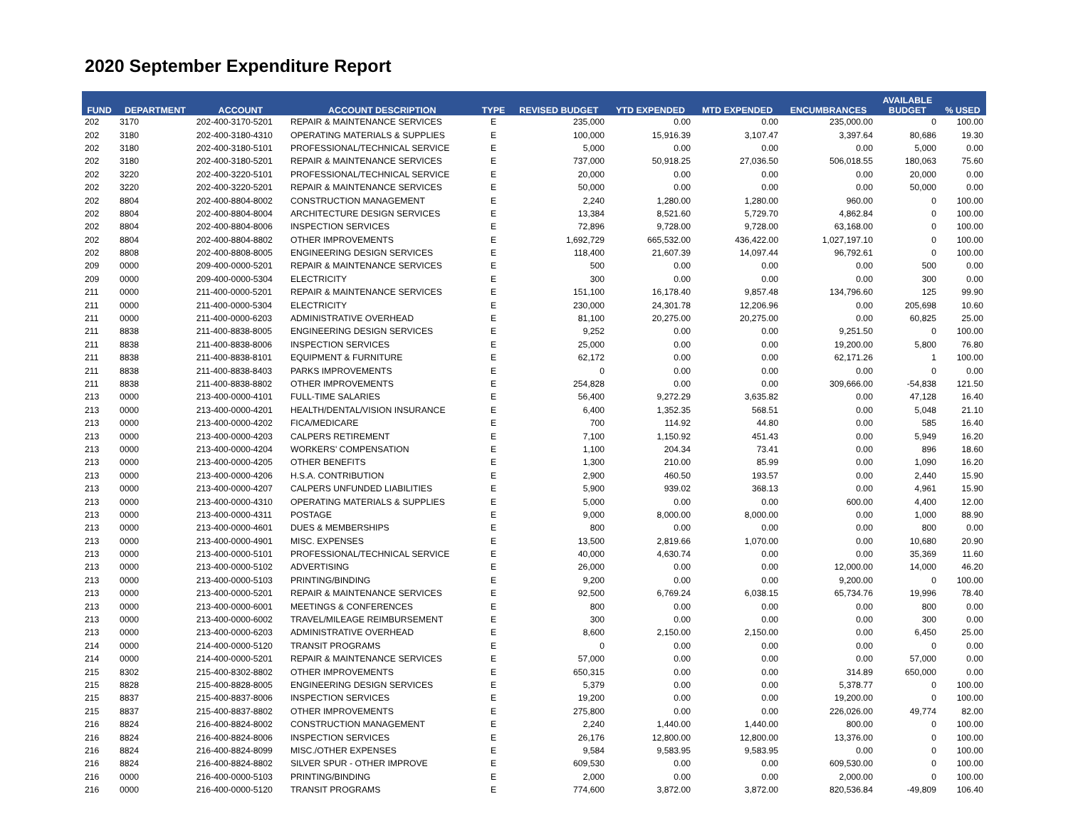2020 September Expenditure Report
| FUND | DEPARTMENT | ACCOUNT | ACCOUNT DESCRIPTION | TYPE | REVISED BUDGET | YTD EXPENDED | MTD EXPENDED | ENCUMBRANCES | AVAILABLE BUDGET | % USED |
| --- | --- | --- | --- | --- | --- | --- | --- | --- | --- | --- |
| 202 | 3170 | 202-400-3170-5201 | REPAIR & MAINTENANCE SERVICES | E | 235,000 | 0.00 | 0.00 | 235,000.00 | 0 | 100.00 |
| 202 | 3180 | 202-400-3180-4310 | OPERATING MATERIALS & SUPPLIES | E | 100,000 | 15,916.39 | 3,107.47 | 3,397.64 | 80,686 | 19.30 |
| 202 | 3180 | 202-400-3180-5101 | PROFESSIONAL/TECHNICAL SERVICE | E | 5,000 | 0.00 | 0.00 | 0.00 | 5,000 | 0.00 |
| 202 | 3180 | 202-400-3180-5201 | REPAIR & MAINTENANCE SERVICES | E | 737,000 | 50,918.25 | 27,036.50 | 506,018.55 | 180,063 | 75.60 |
| 202 | 3220 | 202-400-3220-5101 | PROFESSIONAL/TECHNICAL SERVICE | E | 20,000 | 0.00 | 0.00 | 0.00 | 20,000 | 0.00 |
| 202 | 3220 | 202-400-3220-5201 | REPAIR & MAINTENANCE SERVICES | E | 50,000 | 0.00 | 0.00 | 0.00 | 50,000 | 0.00 |
| 202 | 8804 | 202-400-8804-8002 | CONSTRUCTION MANAGEMENT | E | 2,240 | 1,280.00 | 1,280.00 | 960.00 | 0 | 100.00 |
| 202 | 8804 | 202-400-8804-8004 | ARCHITECTURE DESIGN SERVICES | E | 13,384 | 8,521.60 | 5,729.70 | 4,862.84 | 0 | 100.00 |
| 202 | 8804 | 202-400-8804-8006 | INSPECTION SERVICES | E | 72,896 | 9,728.00 | 9,728.00 | 63,168.00 | 0 | 100.00 |
| 202 | 8804 | 202-400-8804-8802 | OTHER IMPROVEMENTS | E | 1,692,729 | 665,532.00 | 436,422.00 | 1,027,197.10 | 0 | 100.00 |
| 202 | 8808 | 202-400-8808-8005 | ENGINEERING DESIGN SERVICES | E | 118,400 | 21,607.39 | 14,097.44 | 96,792.61 | 0 | 100.00 |
| 209 | 0000 | 209-400-0000-5201 | REPAIR & MAINTENANCE SERVICES | E | 500 | 0.00 | 0.00 | 0.00 | 500 | 0.00 |
| 209 | 0000 | 209-400-0000-5304 | ELECTRICITY | E | 300 | 0.00 | 0.00 | 0.00 | 300 | 0.00 |
| 211 | 0000 | 211-400-0000-5201 | REPAIR & MAINTENANCE SERVICES | E | 151,100 | 16,178.40 | 9,857.48 | 134,796.60 | 125 | 99.90 |
| 211 | 0000 | 211-400-0000-5304 | ELECTRICITY | E | 230,000 | 24,301.78 | 12,206.96 | 0.00 | 205,698 | 10.60 |
| 211 | 0000 | 211-400-0000-6203 | ADMINISTRATIVE OVERHEAD | E | 81,100 | 20,275.00 | 20,275.00 | 0.00 | 60,825 | 25.00 |
| 211 | 8838 | 211-400-8838-8005 | ENGINEERING DESIGN SERVICES | E | 9,252 | 0.00 | 0.00 | 9,251.50 | 0 | 100.00 |
| 211 | 8838 | 211-400-8838-8006 | INSPECTION SERVICES | E | 25,000 | 0.00 | 0.00 | 19,200.00 | 5,800 | 76.80 |
| 211 | 8838 | 211-400-8838-8101 | EQUIPMENT & FURNITURE | E | 62,172 | 0.00 | 0.00 | 62,171.26 | 1 | 100.00 |
| 211 | 8838 | 211-400-8838-8403 | PARKS IMPROVEMENTS | E | 0 | 0.00 | 0.00 | 0.00 | 0 | 0.00 |
| 211 | 8838 | 211-400-8838-8802 | OTHER IMPROVEMENTS | E | 254,828 | 0.00 | 0.00 | 309,666.00 | -54,838 | 121.50 |
| 213 | 0000 | 213-400-0000-4101 | FULL-TIME SALARIES | E | 56,400 | 9,272.29 | 3,635.82 | 0.00 | 47,128 | 16.40 |
| 213 | 0000 | 213-400-0000-4201 | HEALTH/DENTAL/VISION INSURANCE | E | 6,400 | 1,352.35 | 568.51 | 0.00 | 5,048 | 21.10 |
| 213 | 0000 | 213-400-0000-4202 | FICA/MEDICARE | E | 700 | 114.92 | 44.80 | 0.00 | 585 | 16.40 |
| 213 | 0000 | 213-400-0000-4203 | CALPERS RETIREMENT | E | 7,100 | 1,150.92 | 451.43 | 0.00 | 5,949 | 16.20 |
| 213 | 0000 | 213-400-0000-4204 | WORKERS' COMPENSATION | E | 1,100 | 204.34 | 73.41 | 0.00 | 896 | 18.60 |
| 213 | 0000 | 213-400-0000-4205 | OTHER BENEFITS | E | 1,300 | 210.00 | 85.99 | 0.00 | 1,090 | 16.20 |
| 213 | 0000 | 213-400-0000-4206 | H.S.A. CONTRIBUTION | E | 2,900 | 460.50 | 193.57 | 0.00 | 2,440 | 15.90 |
| 213 | 0000 | 213-400-0000-4207 | CALPERS UNFUNDED LIABILITIES | E | 5,900 | 939.02 | 368.13 | 0.00 | 4,961 | 15.90 |
| 213 | 0000 | 213-400-0000-4310 | OPERATING MATERIALS & SUPPLIES | E | 5,000 | 0.00 | 0.00 | 600.00 | 4,400 | 12.00 |
| 213 | 0000 | 213-400-0000-4311 | POSTAGE | E | 9,000 | 8,000.00 | 8,000.00 | 0.00 | 1,000 | 88.90 |
| 213 | 0000 | 213-400-0000-4601 | DUES & MEMBERSHIPS | E | 800 | 0.00 | 0.00 | 0.00 | 800 | 0.00 |
| 213 | 0000 | 213-400-0000-4901 | MISC. EXPENSES | E | 13,500 | 2,819.66 | 1,070.00 | 0.00 | 10,680 | 20.90 |
| 213 | 0000 | 213-400-0000-5101 | PROFESSIONAL/TECHNICAL SERVICE | E | 40,000 | 4,630.74 | 0.00 | 0.00 | 35,369 | 11.60 |
| 213 | 0000 | 213-400-0000-5102 | ADVERTISING | E | 26,000 | 0.00 | 0.00 | 12,000.00 | 14,000 | 46.20 |
| 213 | 0000 | 213-400-0000-5103 | PRINTING/BINDING | E | 9,200 | 0.00 | 0.00 | 9,200.00 | 0 | 100.00 |
| 213 | 0000 | 213-400-0000-5201 | REPAIR & MAINTENANCE SERVICES | E | 92,500 | 6,769.24 | 6,038.15 | 65,734.76 | 19,996 | 78.40 |
| 213 | 0000 | 213-400-0000-6001 | MEETINGS & CONFERENCES | E | 800 | 0.00 | 0.00 | 0.00 | 800 | 0.00 |
| 213 | 0000 | 213-400-0000-6002 | TRAVEL/MILEAGE REIMBURSEMENT | E | 300 | 0.00 | 0.00 | 0.00 | 300 | 0.00 |
| 213 | 0000 | 213-400-0000-6203 | ADMINISTRATIVE OVERHEAD | E | 8,600 | 2,150.00 | 2,150.00 | 0.00 | 6,450 | 25.00 |
| 214 | 0000 | 214-400-0000-5120 | TRANSIT PROGRAMS | E | 0 | 0.00 | 0.00 | 0.00 | 0 | 0.00 |
| 214 | 0000 | 214-400-0000-5201 | REPAIR & MAINTENANCE SERVICES | E | 57,000 | 0.00 | 0.00 | 0.00 | 57,000 | 0.00 |
| 215 | 8302 | 215-400-8302-8802 | OTHER IMPROVEMENTS | E | 650,315 | 0.00 | 0.00 | 314.89 | 650,000 | 0.00 |
| 215 | 8828 | 215-400-8828-8005 | ENGINEERING DESIGN SERVICES | E | 5,379 | 0.00 | 0.00 | 5,378.77 | 0 | 100.00 |
| 215 | 8837 | 215-400-8837-8006 | INSPECTION SERVICES | E | 19,200 | 0.00 | 0.00 | 19,200.00 | 0 | 100.00 |
| 215 | 8837 | 215-400-8837-8802 | OTHER IMPROVEMENTS | E | 275,800 | 0.00 | 0.00 | 226,026.00 | 49,774 | 82.00 |
| 216 | 8824 | 216-400-8824-8002 | CONSTRUCTION MANAGEMENT | E | 2,240 | 1,440.00 | 1,440.00 | 800.00 | 0 | 100.00 |
| 216 | 8824 | 216-400-8824-8006 | INSPECTION SERVICES | E | 26,176 | 12,800.00 | 12,800.00 | 13,376.00 | 0 | 100.00 |
| 216 | 8824 | 216-400-8824-8099 | MISC./OTHER EXPENSES | E | 9,584 | 9,583.95 | 9,583.95 | 0.00 | 0 | 100.00 |
| 216 | 8824 | 216-400-8824-8802 | SILVER SPUR - OTHER IMPROVE | E | 609,530 | 0.00 | 0.00 | 609,530.00 | 0 | 100.00 |
| 216 | 0000 | 216-400-0000-5103 | PRINTING/BINDING | E | 2,000 | 0.00 | 0.00 | 2,000.00 | 0 | 100.00 |
| 216 | 0000 | 216-400-0000-5120 | TRANSIT PROGRAMS | E | 774,600 | 3,872.00 | 3,872.00 | 820,536.84 | -49,809 | 106.40 |